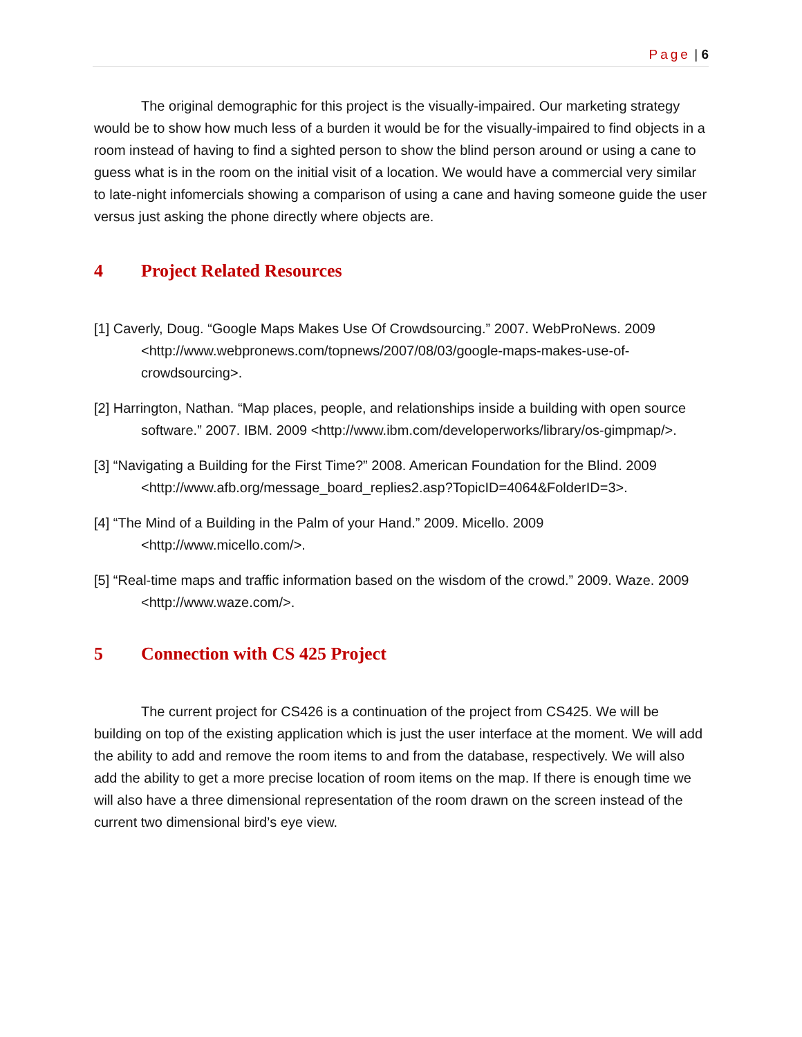Page | 6
The original demographic for this project is the visually-impaired. Our marketing strategy would be to show how much less of a burden it would be for the visually-impaired to find objects in a room instead of having to find a sighted person to show the blind person around or using a cane to guess what is in the room on the initial visit of a location. We would have a commercial very similar to late-night infomercials showing a comparison of using a cane and having someone guide the user versus just asking the phone directly where objects are.
4 Project Related Resources
[1] Caverly, Doug. “Google Maps Makes Use Of Crowdsourcing.” 2007. WebProNews. 2009 <http://www.webpronews.com/topnews/2007/08/03/google-maps-makes-use-of-crowdsourcing>.
[2] Harrington, Nathan. “Map places, people, and relationships inside a building with open source software.” 2007. IBM. 2009 <http://www.ibm.com/developerworks/library/os-gimpmap/>.
[3] “Navigating a Building for the First Time?” 2008. American Foundation for the Blind. 2009 <http://www.afb.org/message_board_replies2.asp?TopicID=4064&FolderID=3>.
[4] “The Mind of a Building in the Palm of your Hand.” 2009. Micello. 2009 <http://www.micello.com/>.
[5] “Real-time maps and traffic information based on the wisdom of the crowd.” 2009. Waze. 2009 <http://www.waze.com/>.
5 Connection with CS 425 Project
The current project for CS426 is a continuation of the project from CS425. We will be building on top of the existing application which is just the user interface at the moment. We will add the ability to add and remove the room items to and from the database, respectively. We will also add the ability to get a more precise location of room items on the map. If there is enough time we will also have a three dimensional representation of the room drawn on the screen instead of the current two dimensional bird’s eye view.